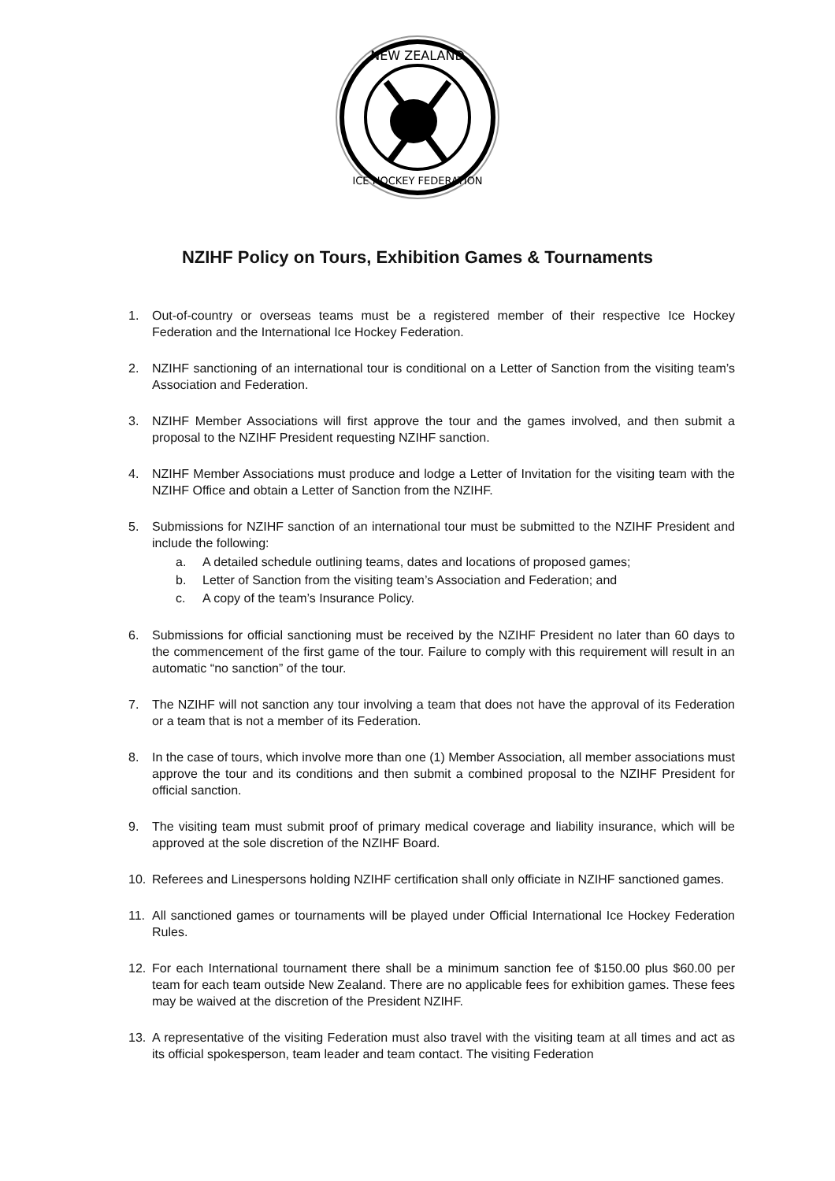NEW ZEALAND
ICE HOCKEY FEDERATION
NZIHF Policy on Tours, Exhibition Games & Tournaments
1. Out-of-country or overseas teams must be a registered member of their respective Ice Hockey Federation and the International Ice Hockey Federation.
2. NZIHF sanctioning of an international tour is conditional on a Letter of Sanction from the visiting team’s Association and Federation.
3. NZIHF Member Associations will first approve the tour and the games involved, and then submit a proposal to the NZIHF President requesting NZIHF sanction.
4. NZIHF Member Associations must produce and lodge a Letter of Invitation for the visiting team with the NZIHF Office and obtain a Letter of Sanction from the NZIHF.
5. Submissions for NZIHF sanction of an international tour must be submitted to the NZIHF President and include the following:
a. A detailed schedule outlining teams, dates and locations of proposed games;
b. Letter of Sanction from the visiting team’s Association and Federation; and
c. A copy of the team’s Insurance Policy.
6. Submissions for official sanctioning must be received by the NZIHF President no later than 60 days to the commencement of the first game of the tour. Failure to comply with this requirement will result in an automatic “no sanction” of the tour.
7. The NZIHF will not sanction any tour involving a team that does not have the approval of its Federation or a team that is not a member of its Federation.
8. In the case of tours, which involve more than one (1) Member Association, all member associations must approve the tour and its conditions and then submit a combined proposal to the NZIHF President for official sanction.
9. The visiting team must submit proof of primary medical coverage and liability insurance, which will be approved at the sole discretion of the NZIHF Board.
10. Referees and Linespersons holding NZIHF certification shall only officiate in NZIHF sanctioned games.
11. All sanctioned games or tournaments will be played under Official International Ice Hockey Federation Rules.
12. For each International tournament there shall be a minimum sanction fee of $150.00 plus $60.00 per team for each team outside New Zealand. There are no applicable fees for exhibition games. These fees may be waived at the discretion of the President NZIHF.
13. A representative of the visiting Federation must also travel with the visiting team at all times and act as its official spokesperson, team leader and team contact. The visiting Federation